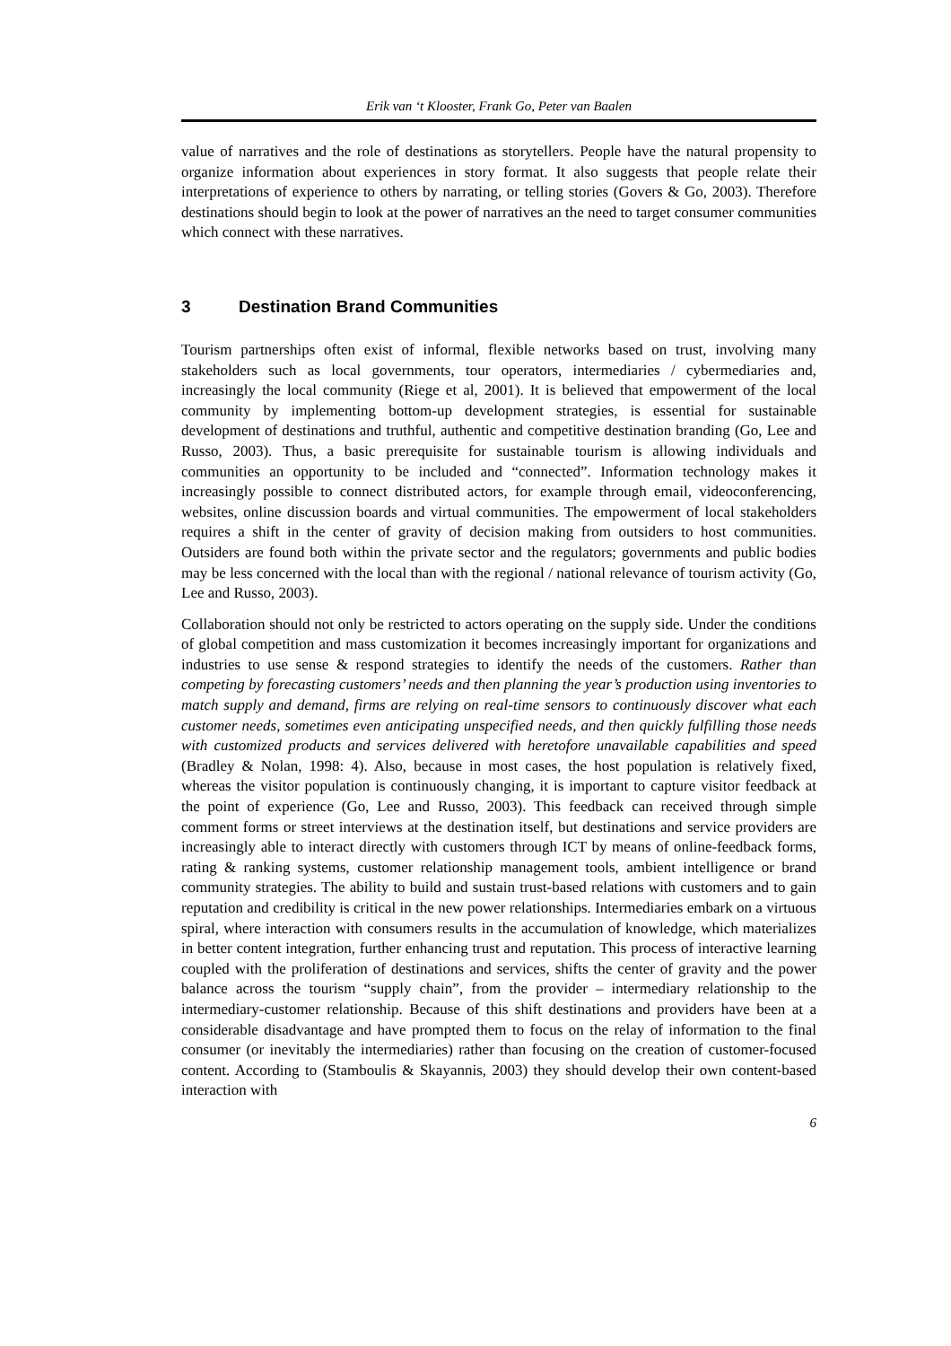Erik van ‘t Klooster, Frank Go, Peter van Baalen
value of narratives and the role of destinations as storytellers. People have the natural propensity to organize information about experiences in story format. It also suggests that people relate their interpretations of experience to others by narrating, or telling stories (Govers & Go, 2003). Therefore destinations should begin to look at the power of narratives an the need to target consumer communities which connect with these narratives.
3 Destination Brand Communities
Tourism partnerships often exist of informal, flexible networks based on trust, involving many stakeholders such as local governments, tour operators, intermediaries / cybermediaries and, increasingly the local community (Riege et al, 2001). It is believed that empowerment of the local community by implementing bottom-up development strategies, is essential for sustainable development of destinations and truthful, authentic and competitive destination branding (Go, Lee and Russo, 2003). Thus, a basic prerequisite for sustainable tourism is allowing individuals and communities an opportunity to be included and “connected”. Information technology makes it increasingly possible to connect distributed actors, for example through email, videoconferencing, websites, online discussion boards and virtual communities. The empowerment of local stakeholders requires a shift in the center of gravity of decision making from outsiders to host communities. Outsiders are found both within the private sector and the regulators; governments and public bodies may be less concerned with the local than with the regional / national relevance of tourism activity (Go, Lee and Russo, 2003).
Collaboration should not only be restricted to actors operating on the supply side. Under the conditions of global competition and mass customization it becomes increasingly important for organizations and industries to use sense & respond strategies to identify the needs of the customers. Rather than competing by forecasting customers’ needs and then planning the year’s production using inventories to match supply and demand, firms are relying on real-time sensors to continuously discover what each customer needs, sometimes even anticipating unspecified needs, and then quickly fulfilling those needs with customized products and services delivered with heretofore unavailable capabilities and speed (Bradley & Nolan, 1998: 4). Also, because in most cases, the host population is relatively fixed, whereas the visitor population is continuously changing, it is important to capture visitor feedback at the point of experience (Go, Lee and Russo, 2003). This feedback can received through simple comment forms or street interviews at the destination itself, but destinations and service providers are increasingly able to interact directly with customers through ICT by means of online-feedback forms, rating & ranking systems, customer relationship management tools, ambient intelligence or brand community strategies. The ability to build and sustain trust-based relations with customers and to gain reputation and credibility is critical in the new power relationships. Intermediaries embark on a virtuous spiral, where interaction with consumers results in the accumulation of knowledge, which materializes in better content integration, further enhancing trust and reputation. This process of interactive learning coupled with the proliferation of destinations and services, shifts the center of gravity and the power balance across the tourism “supply chain”, from the provider – intermediary relationship to the intermediary-customer relationship. Because of this shift destinations and providers have been at a considerable disadvantage and have prompted them to focus on the relay of information to the final consumer (or inevitably the intermediaries) rather than focusing on the creation of customer-focused content. According to (Stamboulis & Skayannis, 2003) they should develop their own content-based interaction with
6